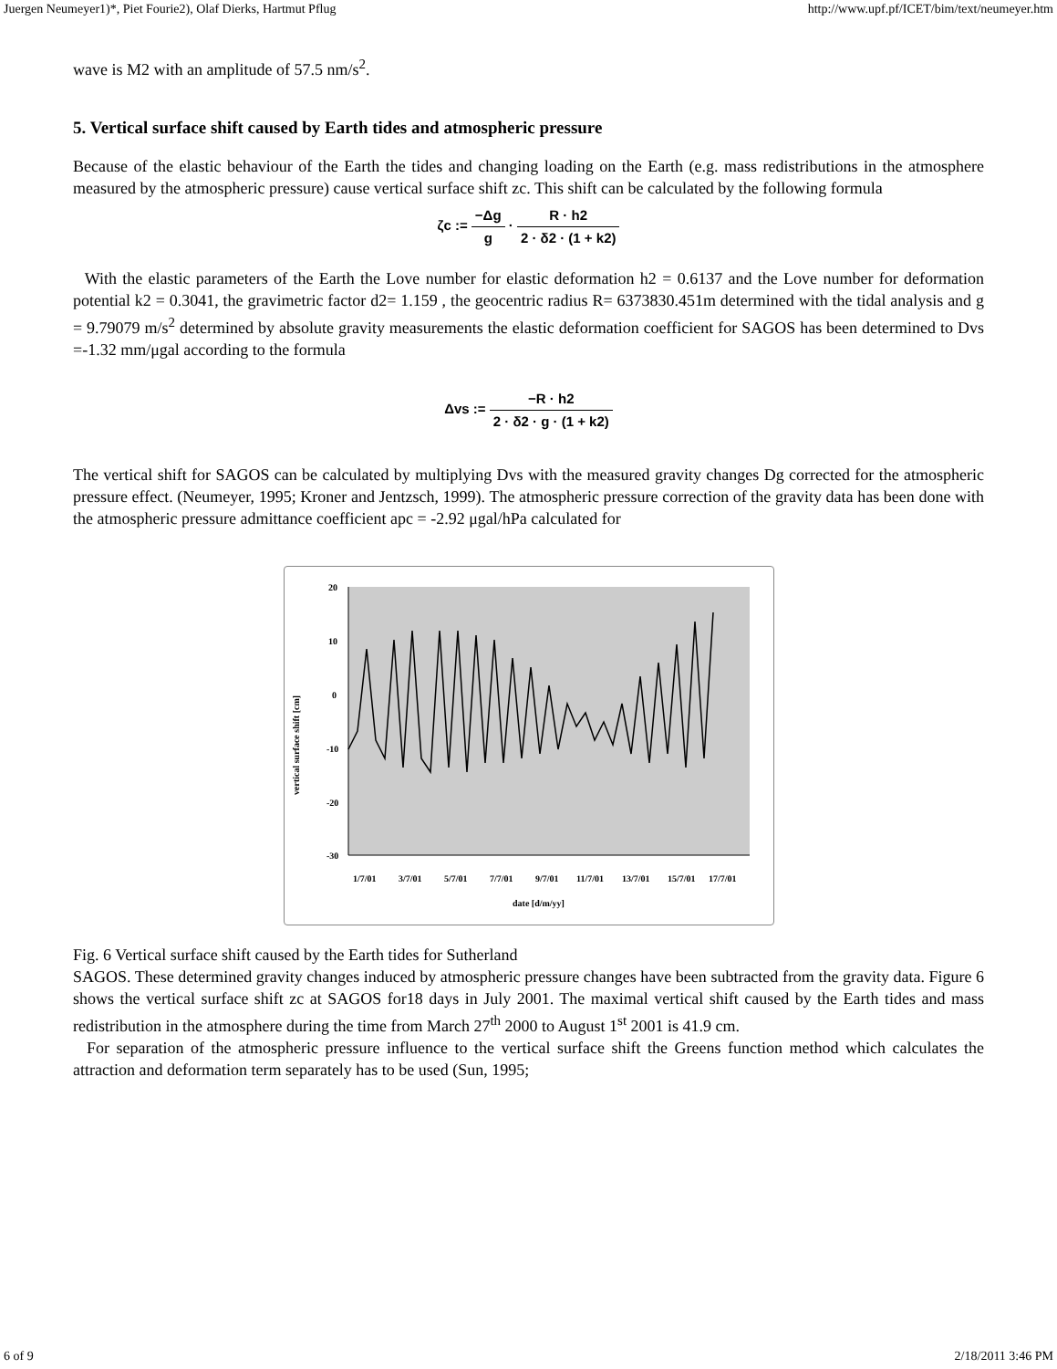Juergen Neumeyer1)*, Piet Fourie2), Olaf Dierks, Hartmut Pflug http://www.upf.pf/ICET/bim/text/neumeyer.htm
wave is M2 with an amplitude of 57.5 nm/s<sup>2</sup>.
5. Vertical surface shift caused by Earth tides and atmospheric pressure
Because of the elastic behaviour of the Earth the tides and changing loading on the Earth (e.g. mass redistributions in the atmosphere measured by the atmospheric pressure) cause vertical surface shift zc. This shift can be calculated by the following formula
ζc := −Δg g · R · h2 2 · δ2 · (1 + k2)
With the elastic parameters of the Earth the Love number for elastic deformation h2 = 0.6137 and the Love number for deformation potential k2 = 0.3041, the gravimetric factor d2= 1.159 , the geocentric radius R= 6373830.451m determined with the tidal analysis and g = 9.79079 m/s<sup>2</sup> determined by absolute gravity measurements the elastic deformation coefficient for SAGOS has been determined to Dvs =-1.32 mm/μgal according to the formula
Δvs := −R · h2 2 · δ2 · g · (1 + k2)
The vertical shift for SAGOS can be calculated by multiplying Dvs with the measured gravity changes Dg corrected for the atmospheric pressure effect. (Neumeyer, 1995; Kroner and Jentzsch, 1999). The atmospheric pressure correction of the gravity data has been done with the atmospheric pressure admittance coefficient apc = -2.92 μgal/hPa calculated for
20
10
0
-10
-20
-30
vertical surface shift [cm]
1/7/01
3/7/01
5/7/01
7/7/01
9/7/01
11/7/01
13/7/01
15/7/01
17/7/01
date [d/m/yy]
Fig. 6 Vertical surface shift caused by the Earth tides for Sutherland
SAGOS. These determined gravity changes induced by atmospheric pressure changes have been subtracted from the gravity data. Figure 6 shows the vertical surface shift zc at SAGOS for18 days in July 2001. The maximal vertical shift caused by the Earth tides and mass redistribution in the atmosphere during the time from March 27<sup>th</sup> 2000 to August 1<sup>st</sup> 2001 is 41.9 cm.
For separation of the atmospheric pressure influence to the vertical surface shift the Greens function method which calculates the attraction and deformation term separately has to be used (Sun, 1995;
6 of 9 2/18/2011 3:46 PM